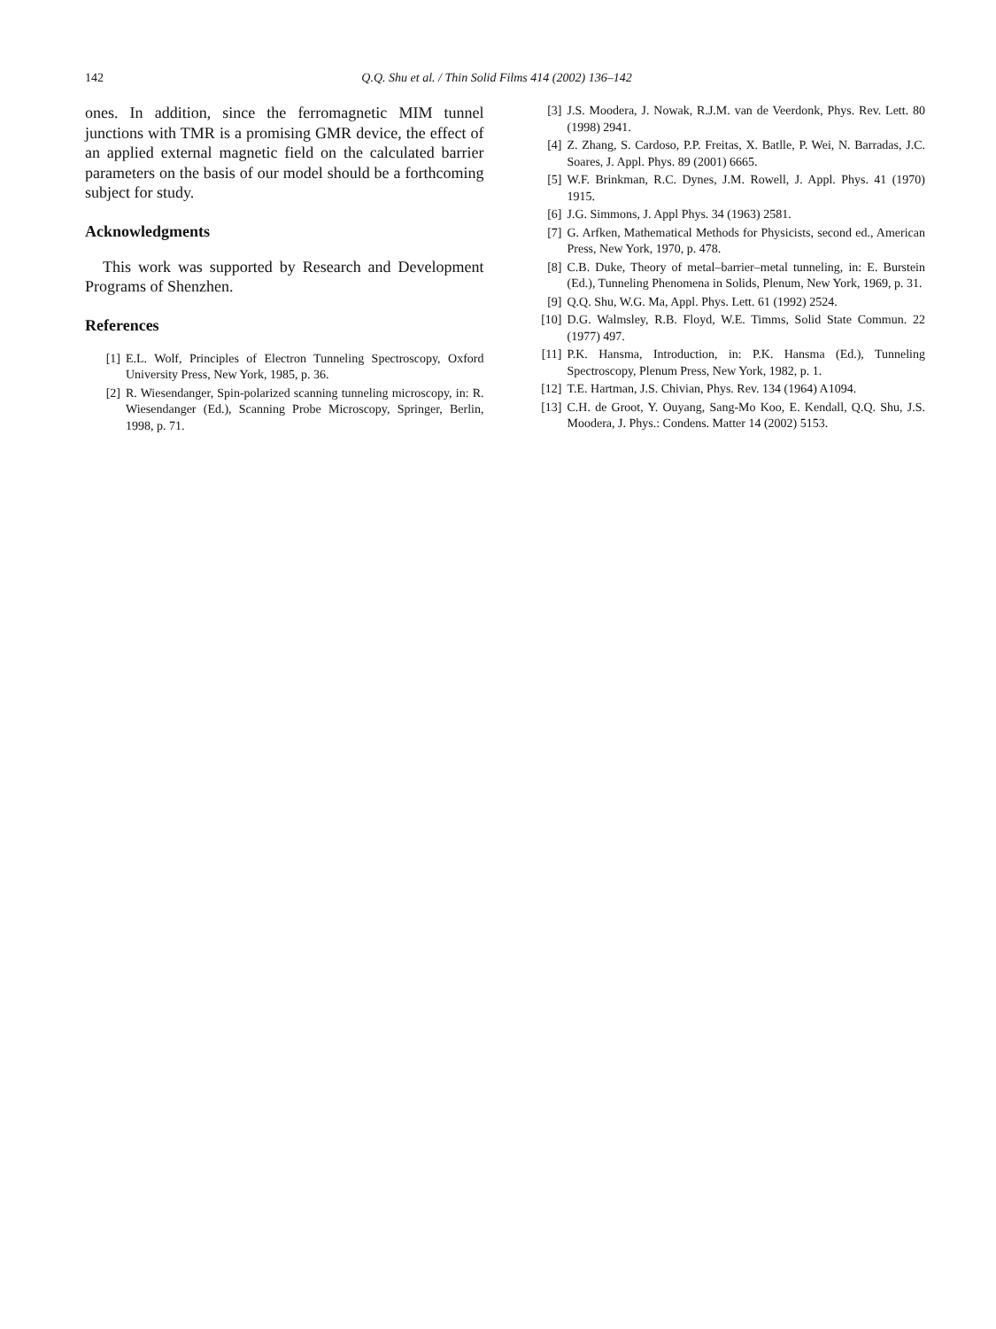142 Q.Q. Shu et al. / Thin Solid Films 414 (2002) 136–142
ones. In addition, since the ferromagnetic MIM tunnel junctions with TMR is a promising GMR device, the effect of an applied external magnetic field on the calculated barrier parameters on the basis of our model should be a forthcoming subject for study.
Acknowledgments
This work was supported by Research and Development Programs of Shenzhen.
References
[1] E.L. Wolf, Principles of Electron Tunneling Spectroscopy, Oxford University Press, New York, 1985, p. 36.
[2] R. Wiesendanger, Spin-polarized scanning tunneling microscopy, in: R. Wiesendanger (Ed.), Scanning Probe Microscopy, Springer, Berlin, 1998, p. 71.
[3] J.S. Moodera, J. Nowak, R.J.M. van de Veerdonk, Phys. Rev. Lett. 80 (1998) 2941.
[4] Z. Zhang, S. Cardoso, P.P. Freitas, X. Batlle, P. Wei, N. Barradas, J.C. Soares, J. Appl. Phys. 89 (2001) 6665.
[5] W.F. Brinkman, R.C. Dynes, J.M. Rowell, J. Appl. Phys. 41 (1970) 1915.
[6] J.G. Simmons, J. Appl Phys. 34 (1963) 2581.
[7] G. Arfken, Mathematical Methods for Physicists, second ed., American Press, New York, 1970, p. 478.
[8] C.B. Duke, Theory of metal–barrier–metal tunneling, in: E. Burstein (Ed.), Tunneling Phenomena in Solids, Plenum, New York, 1969, p. 31.
[9] Q.Q. Shu, W.G. Ma, Appl. Phys. Lett. 61 (1992) 2524.
[10] D.G. Walmsley, R.B. Floyd, W.E. Timms, Solid State Commun. 22 (1977) 497.
[11] P.K. Hansma, Introduction, in: P.K. Hansma (Ed.), Tunneling Spectroscopy, Plenum Press, New York, 1982, p. 1.
[12] T.E. Hartman, J.S. Chivian, Phys. Rev. 134 (1964) A1094.
[13] C.H. de Groot, Y. Ouyang, Sang-Mo Koo, E. Kendall, Q.Q. Shu, J.S. Moodera, J. Phys.: Condens. Matter 14 (2002) 5153.